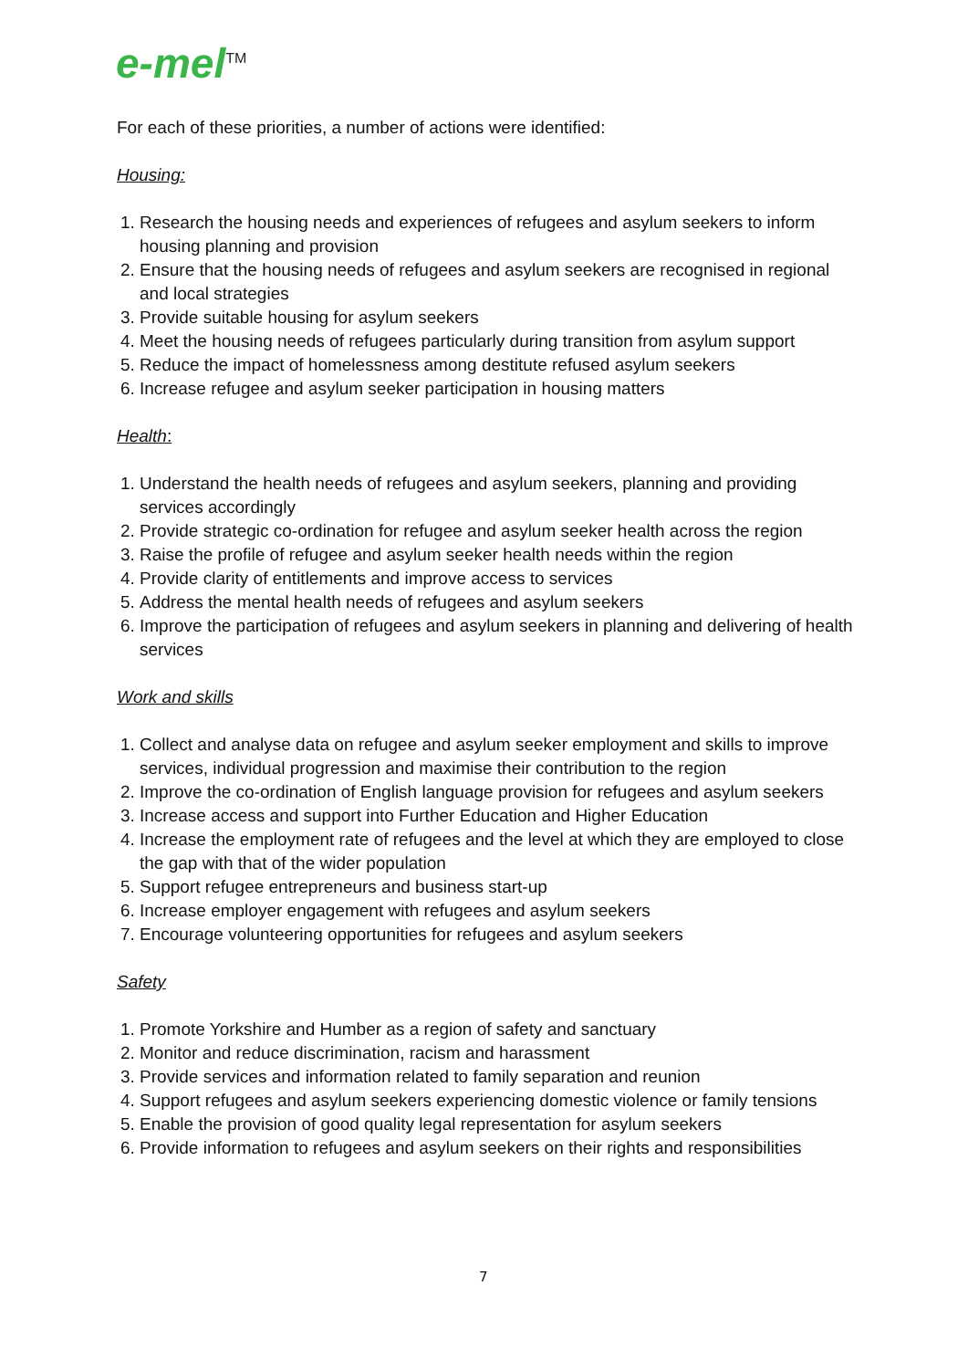e-mel<sup>TM</sup>
For each of these priorities, a number of actions were identified:
Housing:
1. Research the housing needs and experiences of refugees and asylum seekers to inform housing planning and provision
2. Ensure that the housing needs of refugees and asylum seekers are recognised in regional and local strategies
3. Provide suitable housing for asylum seekers
4. Meet the housing needs of refugees particularly during transition from asylum support
5. Reduce the impact of homelessness among destitute refused asylum seekers
6. Increase refugee and asylum seeker participation in housing matters
Health:
1. Understand the health needs of refugees and asylum seekers, planning and providing services accordingly
2. Provide strategic co-ordination for refugee and asylum seeker health across the region
3. Raise the profile of refugee and asylum seeker health needs within the region
4. Provide clarity of entitlements and improve access to services
5. Address the mental health needs of refugees and asylum seekers
6. Improve the participation of refugees and asylum seekers in planning and delivering of health services
Work and skills
1. Collect and analyse data on refugee and asylum seeker employment and skills to improve services, individual progression and maximise their contribution to the region
2. Improve the co-ordination of English language provision for refugees and asylum seekers
3. Increase access and support into Further Education and Higher Education
4. Increase the employment rate of refugees and the level at which they are employed to close the gap with that of the wider population
5. Support refugee entrepreneurs and business start-up
6. Increase employer engagement with refugees and asylum seekers
7. Encourage volunteering opportunities for refugees and asylum seekers
Safety
1. Promote Yorkshire and Humber as a region of safety and sanctuary
2. Monitor and reduce discrimination, racism and harassment
3. Provide services and information related to family separation and reunion
4. Support refugees and asylum seekers experiencing domestic violence or family tensions
5. Enable the provision of good quality legal representation for asylum seekers
6. Provide information to refugees and asylum seekers on their rights and responsibilities
7